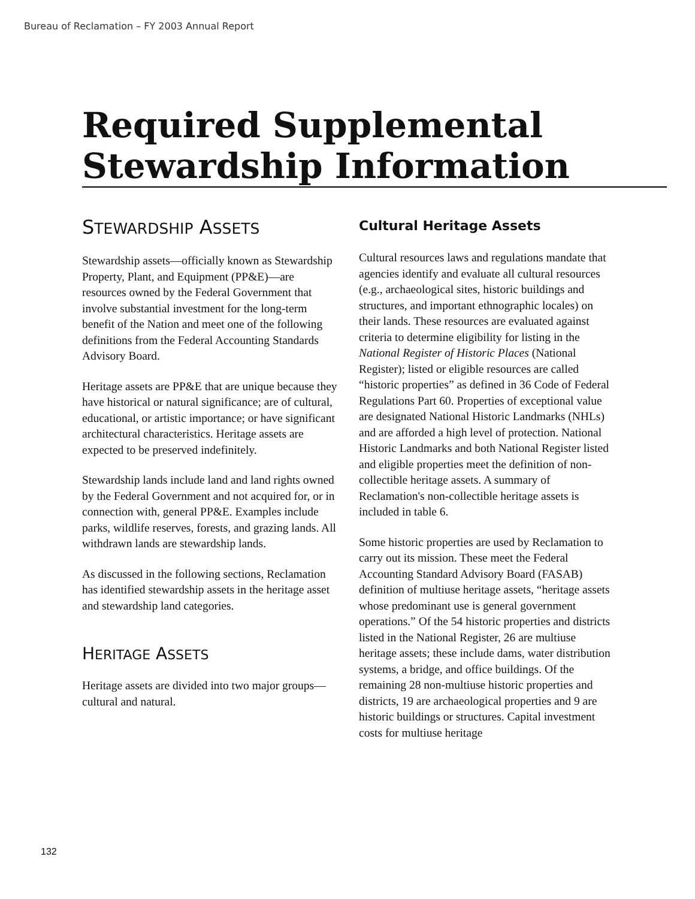Bureau of Reclamation – FY 2003 Annual Report
Required Supplemental
Stewardship Information
STEWARDSHIP ASSETS
Stewardship assets—officially known as Stewardship Property, Plant, and Equipment (PP&E)—are resources owned by the Federal Government that involve substantial investment for the long-term benefit of the Nation and meet one of the following definitions from the Federal Accounting Standards Advisory Board.
Heritage assets are PP&E that are unique because they have historical or natural significance; are of cultural, educational, or artistic importance; or have significant architectural characteristics. Heritage assets are expected to be preserved indefinitely.
Stewardship lands include land and land rights owned by the Federal Government and not acquired for, or in connection with, general PP&E. Examples include parks, wildlife reserves, forests, and grazing lands. All withdrawn lands are stewardship lands.
As discussed in the following sections, Reclamation has identified stewardship assets in the heritage asset and stewardship land categories.
HERITAGE ASSETS
Heritage assets are divided into two major groups—cultural and natural.
Cultural Heritage Assets
Cultural resources laws and regulations mandate that agencies identify and evaluate all cultural resources (e.g., archaeological sites, historic buildings and structures, and important ethnographic locales) on their lands. These resources are evaluated against criteria to determine eligibility for listing in the National Register of Historic Places (National Register); listed or eligible resources are called “historic properties” as defined in 36 Code of Federal Regulations Part 60. Properties of exceptional value are designated National Historic Landmarks (NHLs) and are afforded a high level of protection. National Historic Landmarks and both National Register listed and eligible properties meet the definition of non-collectible heritage assets. A summary of Reclamation's non-collectible heritage assets is included in table 6.
Some historic properties are used by Reclamation to carry out its mission. These meet the Federal Accounting Standard Advisory Board (FASAB) definition of multiuse heritage assets, “heritage assets whose predominant use is general government operations.” Of the 54 historic properties and districts listed in the National Register, 26 are multiuse heritage assets; these include dams, water distribution systems, a bridge, and office buildings. Of the remaining 28 non-multiuse historic properties and districts, 19 are archaeological properties and 9 are historic buildings or structures. Capital investment costs for multiuse heritage
132